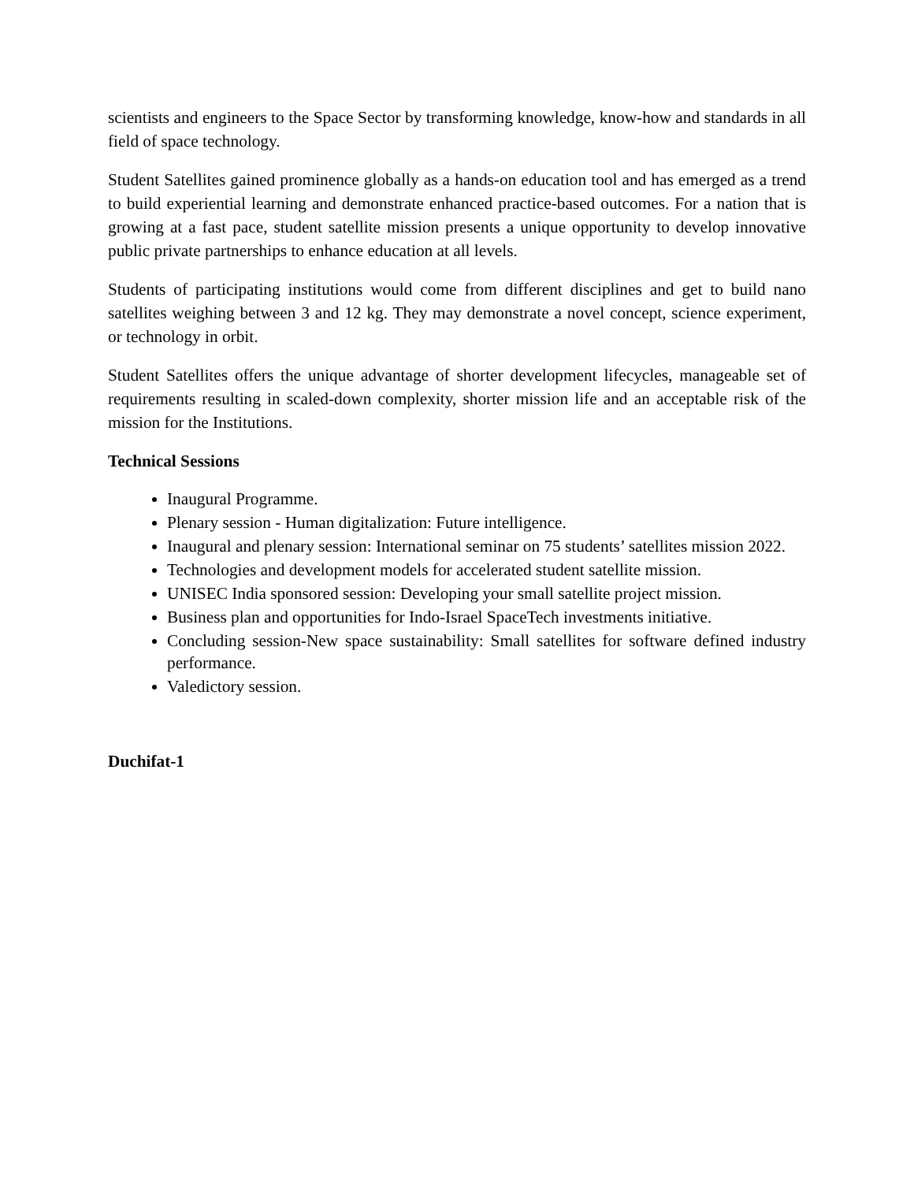scientists and engineers to the Space Sector by transforming knowledge, know-how and standards in all field of space technology.
Student Satellites gained prominence globally as a hands-on education tool and has emerged as a trend to build experiential learning and demonstrate enhanced practice-based outcomes. For a nation that is growing at a fast pace, student satellite mission presents a unique opportunity to develop innovative public private partnerships to enhance education at all levels.
Students of participating institutions would come from different disciplines and get to build nano satellites weighing between 3 and 12 kg. They may demonstrate a novel concept, science experiment, or technology in orbit.
Student Satellites offers the unique advantage of shorter development lifecycles, manageable set of requirements resulting in scaled-down complexity, shorter mission life and an acceptable risk of the mission for the Institutions.
Technical Sessions
Inaugural Programme.
Plenary session - Human digitalization: Future intelligence.
Inaugural and plenary session: International seminar on 75 students’ satellites mission 2022.
Technologies and development models for accelerated student satellite mission.
UNISEC India sponsored session: Developing your small satellite project mission.
Business plan and opportunities for Indo-Israel SpaceTech investments initiative.
Concluding session-New space sustainability: Small satellites for software defined industry performance.
Valedictory session.
Duchifat-1